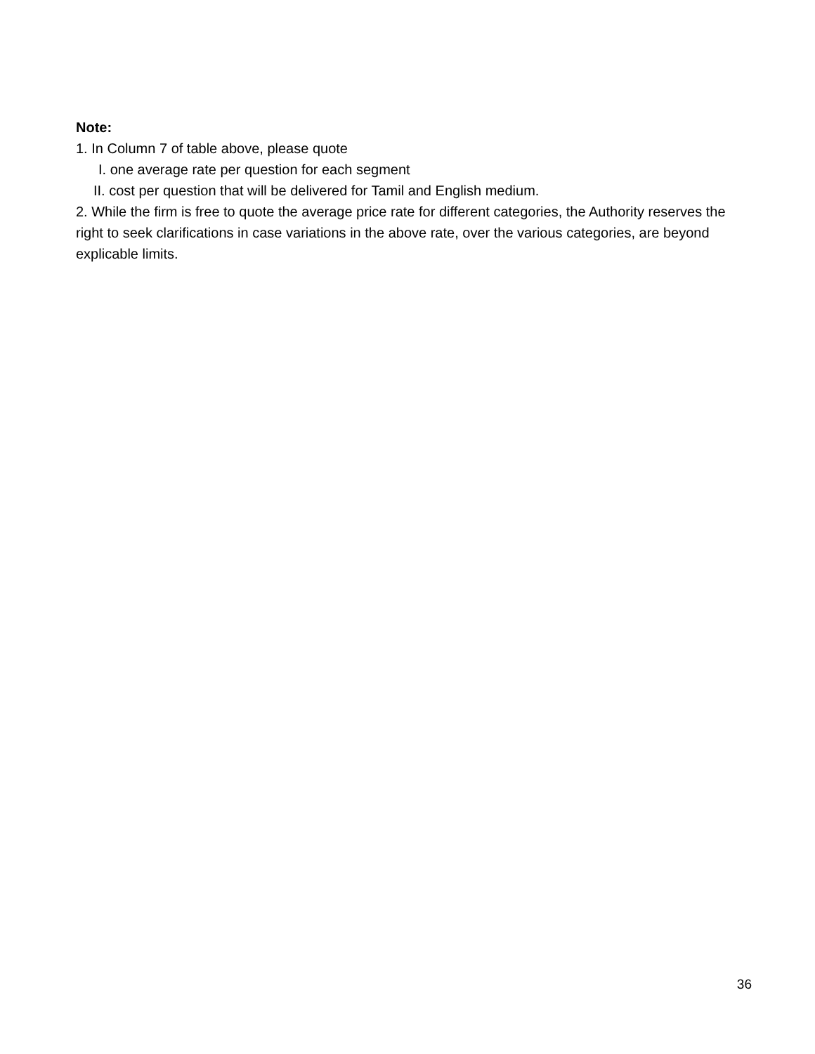Note:
1. In Column 7 of table above, please quote
I. one average rate per question for each segment
II. cost per question that will be delivered for Tamil and English medium.
2. While the firm is free to quote the average price rate for different categories, the Authority reserves the right to seek clarifications in case variations in the above rate, over the various categories, are beyond explicable limits.
36